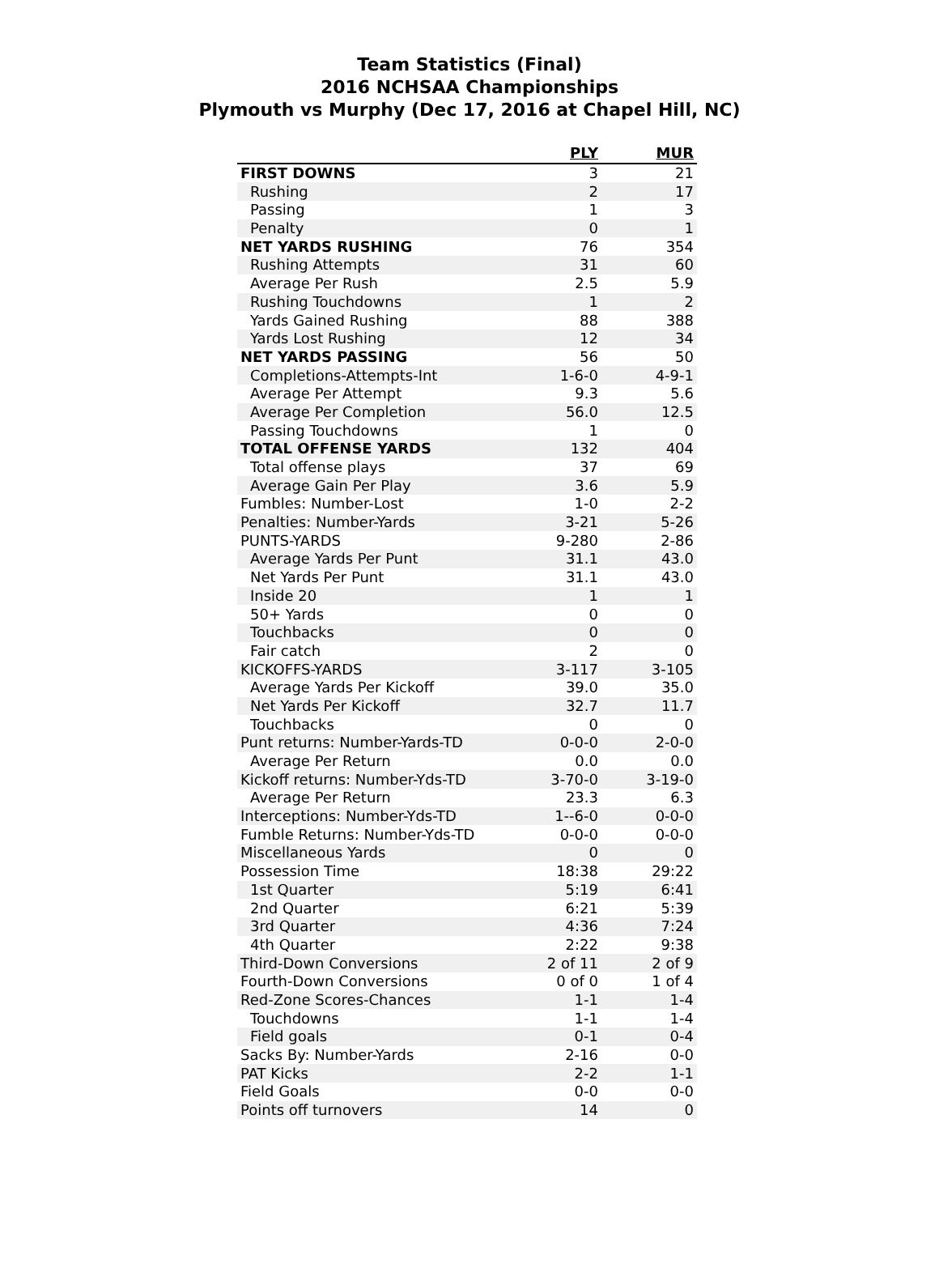Team Statistics (Final)
2016 NCHSAA Championships
Plymouth vs Murphy (Dec 17, 2016 at Chapel Hill, NC)
| | PLY | MUR |
| --- | --- | --- |
| FIRST DOWNS | 3 | 21 |
| Rushing | 2 | 17 |
| Passing | 1 | 3 |
| Penalty | 0 | 1 |
| NET YARDS RUSHING | 76 | 354 |
| Rushing Attempts | 31 | 60 |
| Average Per Rush | 2.5 | 5.9 |
| Rushing Touchdowns | 1 | 2 |
| Yards Gained Rushing | 88 | 388 |
| Yards Lost Rushing | 12 | 34 |
| NET YARDS PASSING | 56 | 50 |
| Completions-Attempts-Int | 1-6-0 | 4-9-1 |
| Average Per Attempt | 9.3 | 5.6 |
| Average Per Completion | 56.0 | 12.5 |
| Passing Touchdowns | 1 | 0 |
| TOTAL OFFENSE YARDS | 132 | 404 |
| Total offense plays | 37 | 69 |
| Average Gain Per Play | 3.6 | 5.9 |
| Fumbles: Number-Lost | 1-0 | 2-2 |
| Penalties: Number-Yards | 3-21 | 5-26 |
| PUNTS-YARDS | 9-280 | 2-86 |
| Average Yards Per Punt | 31.1 | 43.0 |
| Net Yards Per Punt | 31.1 | 43.0 |
| Inside 20 | 1 | 1 |
| 50+ Yards | 0 | 0 |
| Touchbacks | 0 | 0 |
| Fair catch | 2 | 0 |
| KICKOFFS-YARDS | 3-117 | 3-105 |
| Average Yards Per Kickoff | 39.0 | 35.0 |
| Net Yards Per Kickoff | 32.7 | 11.7 |
| Touchbacks | 0 | 0 |
| Punt returns: Number-Yards-TD | 0-0-0 | 2-0-0 |
| Average Per Return | 0.0 | 0.0 |
| Kickoff returns: Number-Yds-TD | 3-70-0 | 3-19-0 |
| Average Per Return | 23.3 | 6.3 |
| Interceptions: Number-Yds-TD | 1--6-0 | 0-0-0 |
| Fumble Returns: Number-Yds-TD | 0-0-0 | 0-0-0 |
| Miscellaneous Yards | 0 | 0 |
| Possession Time | 18:38 | 29:22 |
| 1st Quarter | 5:19 | 6:41 |
| 2nd Quarter | 6:21 | 5:39 |
| 3rd Quarter | 4:36 | 7:24 |
| 4th Quarter | 2:22 | 9:38 |
| Third-Down Conversions | 2 of 11 | 2 of 9 |
| Fourth-Down Conversions | 0 of 0 | 1 of 4 |
| Red-Zone Scores-Chances | 1-1 | 1-4 |
| Touchdowns | 1-1 | 1-4 |
| Field goals | 0-1 | 0-4 |
| Sacks By: Number-Yards | 2-16 | 0-0 |
| PAT Kicks | 2-2 | 1-1 |
| Field Goals | 0-0 | 0-0 |
| Points off turnovers | 14 | 0 |